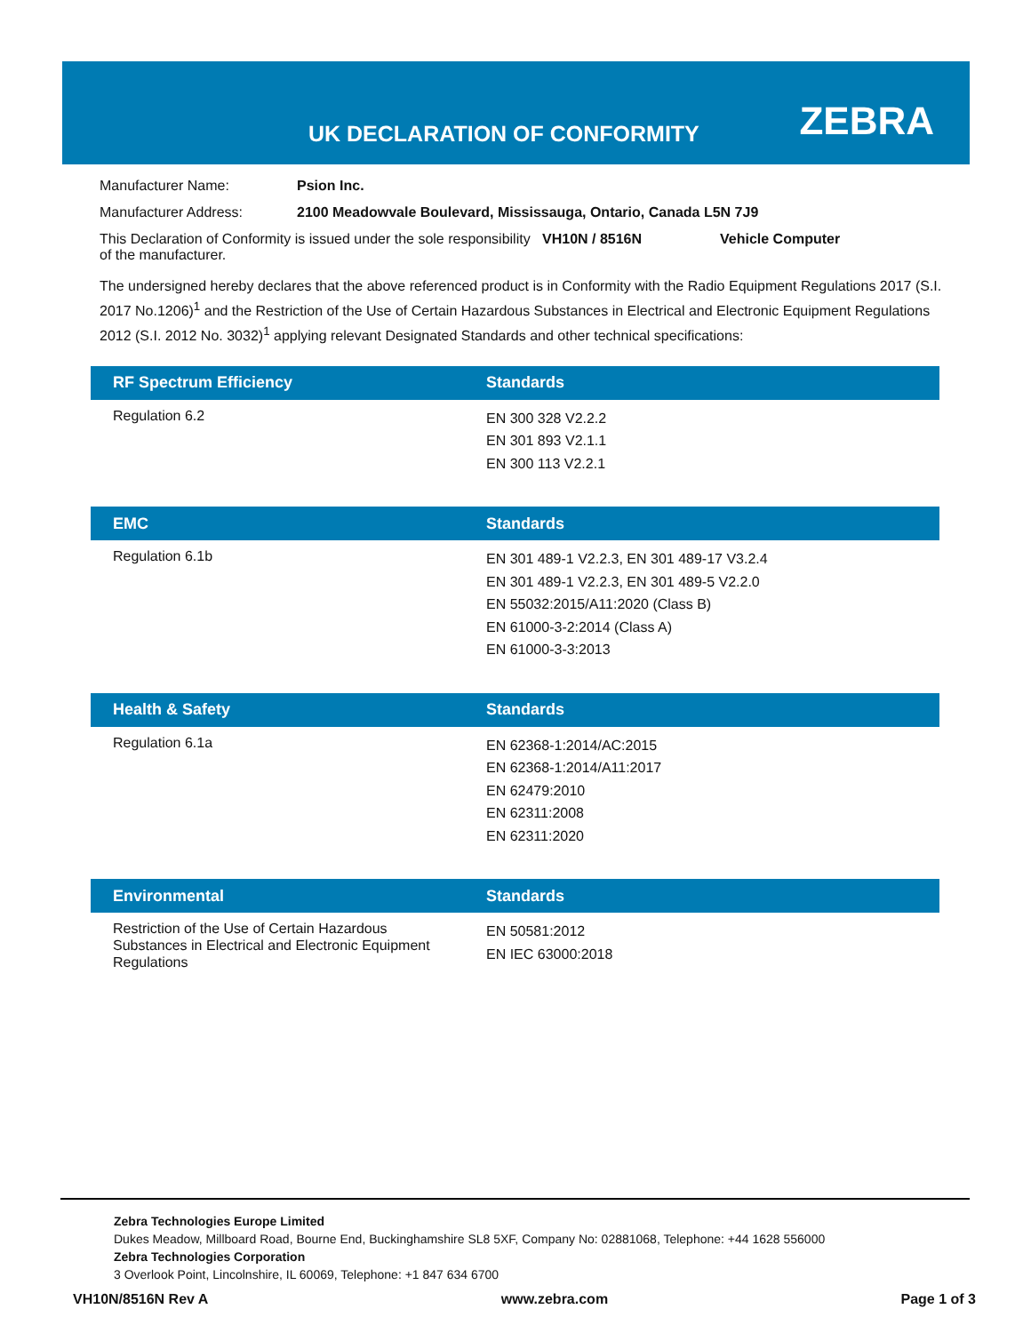UK DECLARATION OF CONFORMITY ZEBRA
Manufacturer Name: Psion Inc.
Manufacturer Address: 2100 Meadowvale Boulevard, Mississauga, Ontario, Canada L5N 7J9
This Declaration of Conformity is issued under the sole responsibility of the manufacturer. VH10N / 8516N Vehicle Computer
The undersigned hereby declares that the above referenced product is in Conformity with the Radio Equipment Regulations 2017 (S.I. 2017 No.1206)<sup>1</sup> and the Restriction of the Use of Certain Hazardous Substances in Electrical and Electronic Equipment Regulations 2012 (S.I. 2012 No. 3032)<sup>1</sup> applying relevant Designated Standards and other technical specifications:
| RF Spectrum Efficiency | Standards |
| --- | --- |
| Regulation 6.2 | EN 300 328 V2.2.2 EN 301 893 V2.1.1 EN 300 113 V2.2.1 |
| EMC | Standards |
| --- | --- |
| Regulation 6.1b | EN 301 489-1 V2.2.3, EN 301 489-17 V3.2.4 EN 301 489-1 V2.2.3, EN 301 489-5 V2.2.0 EN 55032:2015/A11:2020 (Class B) EN 61000-3-2:2014 (Class A) EN 61000-3-3:2013 |
| Health & Safety | Standards |
| --- | --- |
| Regulation 6.1a | EN 62368-1:2014/AC:2015 EN 62368-1:2014/A11:2017 EN 62479:2010 EN 62311:2008 EN 62311:2020 |
| Environmental | Standards |
| --- | --- |
| Restriction of the Use of Certain Hazardous Substances in Electrical and Electronic Equipment Regulations | EN 50581:2012 EN IEC 63000:2018 |
Zebra Technologies Europe Limited
Dukes Meadow, Millboard Road, Bourne End, Buckinghamshire SL8 5XF, Company No: 02881068, Telephone: +44 1628 556000
Zebra Technologies Corporation
3 Overlook Point, Lincolnshire, IL 60069, Telephone: +1 847 634 6700
VH10N/8516N Rev A www.zebra.com Page 1 of 3